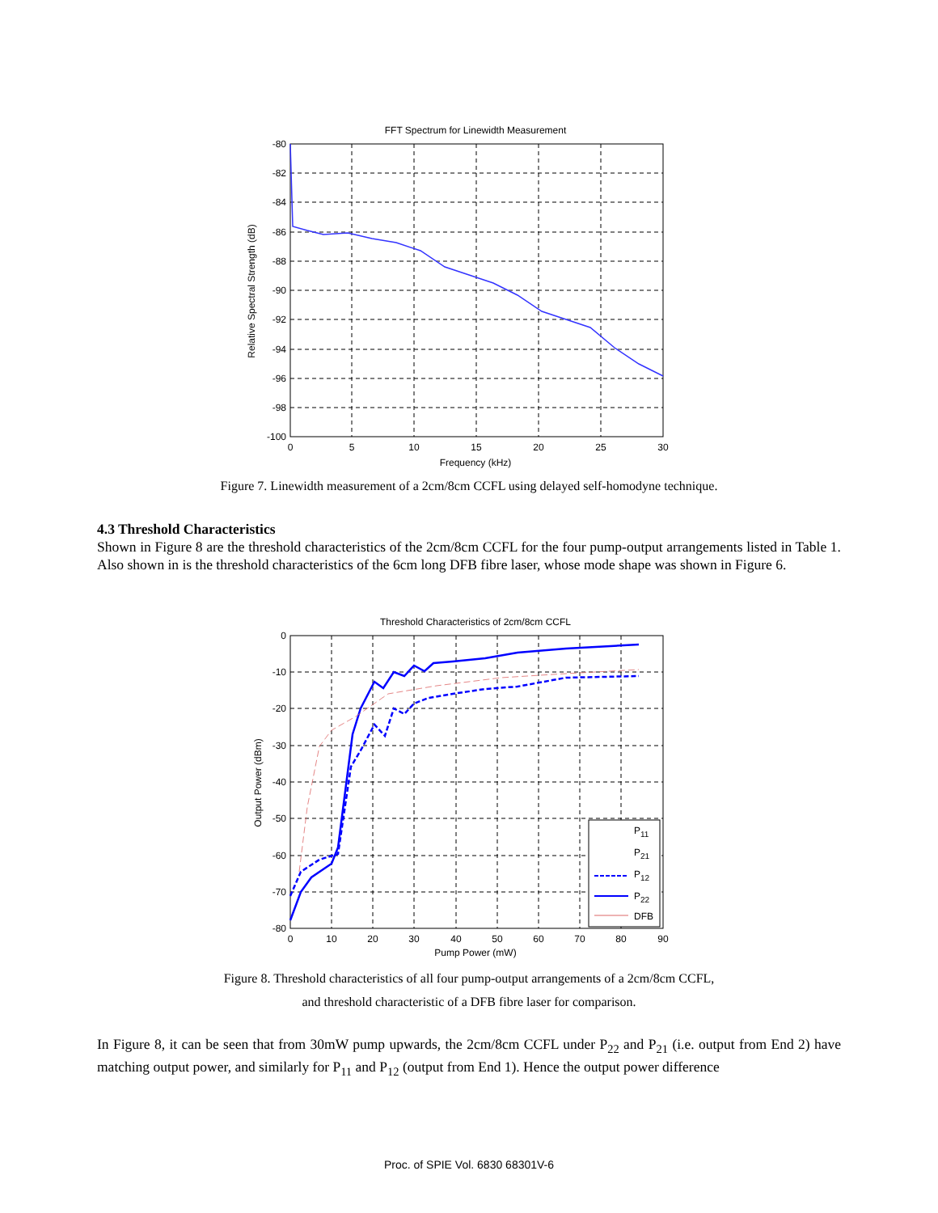FFT Spectrum for Linewidth Measurement
-80
-82
-84
-86
-88
-90
-92
-94
-96
-98
-100
0
5
10
15
20
25
30
Frequency (kHz)
Relative Spectral Strength (dB)
Figure 7. Linewidth measurement of a 2cm/8cm CCFL using delayed self-homodyne technique.
4.3 Threshold Characteristics
Shown in Figure 8 are the threshold characteristics of the 2cm/8cm CCFL for the four pump-output arrangements listed in Table 1. Also shown in is the threshold characteristics of the 6cm long DFB fibre laser, whose mode shape was shown in Figure 6.
Threshold Characteristics of 2cm/8cm CCFL
P11
P21
P12
P22
DFB
0
-10
-20
-30
-40
-50
-60
-70
-80
0
10
20
30
40
50
60
70
80
90
Pump Power (mW)
Output Power (dBm)
Figure 8. Threshold characteristics of all four pump-output arrangements of a 2cm/8cm CCFL,
and threshold characteristic of a DFB fibre laser for comparison.
In Figure 8, it can be seen that from 30mW pump upwards, the 2cm/8cm CCFL under P<sub>22</sub> and P<sub>21</sub> (i.e. output from End 2) have matching output power, and similarly for P<sub>11</sub> and P<sub>12</sub> (output from End 1). Hence the output power difference
Proc. of SPIE Vol. 6830 68301V-6